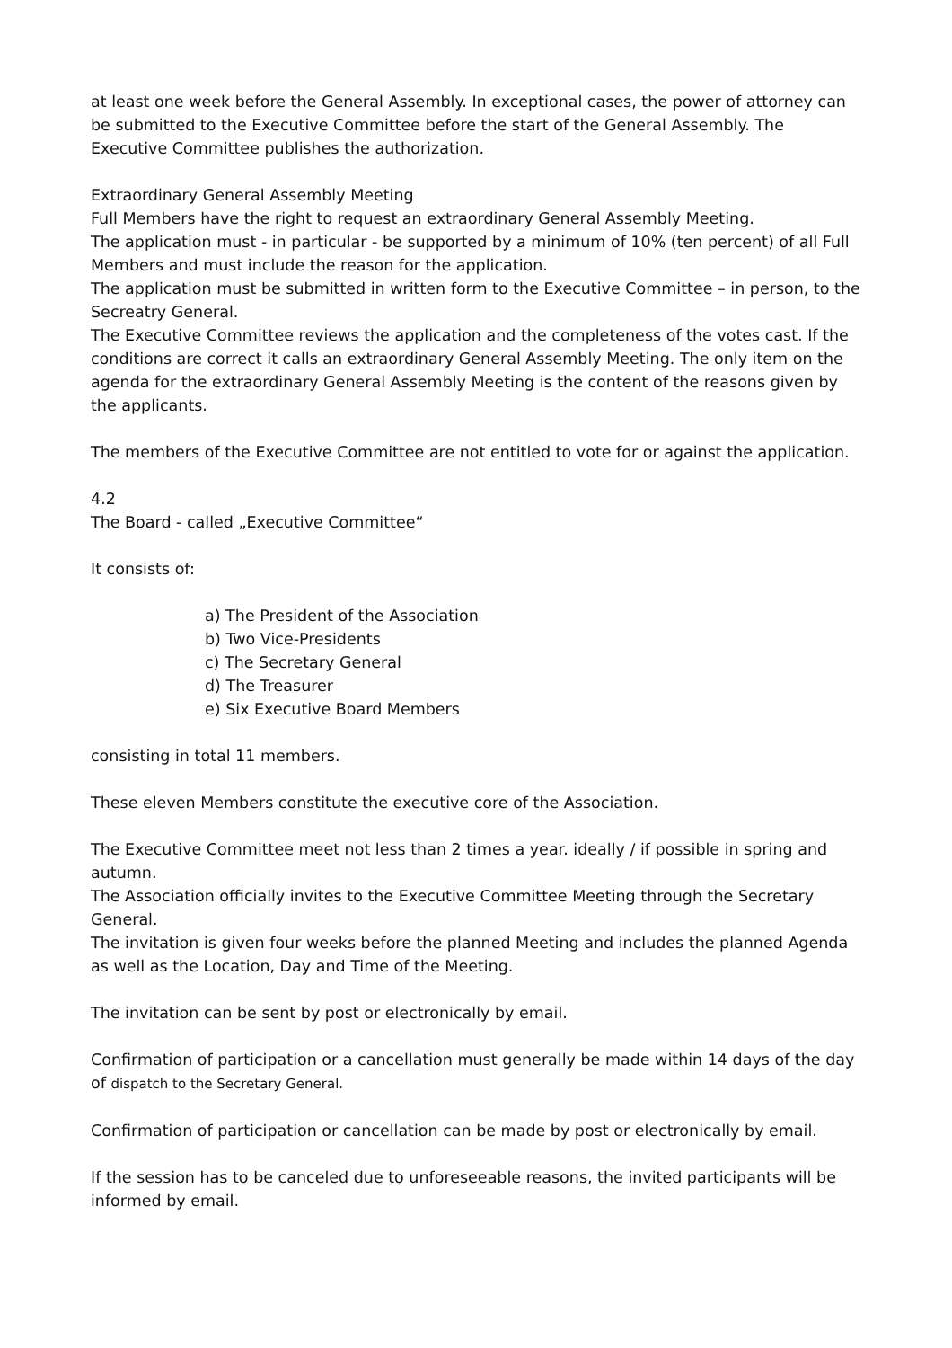at least one week before the General Assembly. In exceptional cases, the power of attorney can be submitted to the Executive Committee before the start of the General Assembly. The Executive Committee publishes the authorization.
Extraordinary General Assembly Meeting
Full Members have the right to request an extraordinary General Assembly Meeting.
The application must - in particular - be supported by a minimum of 10% (ten percent) of all Full Members and must include the reason for the application.
The application must be submitted in written form to the Executive Committee – in person, to the Secreatry General.
The Executive Committee reviews the application and the completeness of the votes cast. If the conditions are correct it calls an extraordinary General Assembly Meeting. The only item on the agenda for the extraordinary General Assembly Meeting is the content of the reasons given by the applicants.
The members of the Executive Committee are not entitled to vote for or against the application.
4.2
The Board - called „Executive Committee“
It consists of:
a) The President of the Association
b) Two Vice-Presidents
c) The Secretary General
d) The Treasurer
e) Six Executive Board Members
consisting in total 11 members.
These eleven Members constitute the executive core of the Association.
The Executive Committee meet not less than 2 times a year. ideally / if possible in spring and autumn.
The Association officially invites to the Executive Committee Meeting through the Secretary General.
The invitation is given four weeks before the planned Meeting and includes the planned Agenda as well as the Location, Day and Time of the Meeting.
The invitation can be sent by post or electronically by email.
Confirmation of participation or a cancellation must generally be made within 14 days of the day of dispatch to the Secretary General.
Confirmation of participation or cancellation can be made by post or electronically by email.
If the session has to be canceled due to unforeseeable reasons, the invited participants will be informed by email.